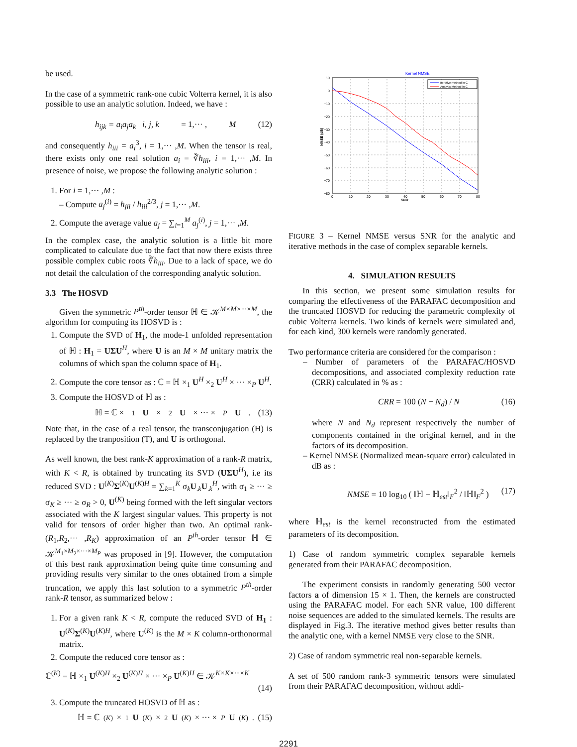be used.
In the case of a symmetric rank-one cubic Volterra kernel, it is also possible to use an analytic solution. Indeed, we have :
h<sub>ijk</sub> = a<sub>i</sub>a<sub>j</sub>a<sub>k</sub> i, j, k = 1,··· , M (12)
and consequently h<sub>iii</sub> = a<sub>i</sub><sup>3</sup>, i = 1,··· ,M. When the tensor is real, there exists only one real solution a<sub>i</sub> = ∛h<sub>iii</sub>, i = 1,··· ,M. In presence of noise, we propose the following analytic solution :
1. For i = 1,··· ,M :
– Compute a<sub>j</sub><sup>(i)</sup> = h<sub>jii</sub> / h<sub>iii</sub><sup>2/3</sup>, j = 1,··· ,M.
2. Compute the average value a<sub>j</sub> = ∑<sub>i=1</sub><sup>M</sup> a<sub>j</sub><sup>(i)</sup>, j = 1,··· ,M.
In the complex case, the analytic solution is a little bit more complicated to calculate due to the fact that now there exists three possible complex cubic roots ∛h<sub>iii</sub>. Due to a lack of space, we do not detail the calculation of the corresponding analytic solution.
3.3 The HOSVD
Given the symmetric P<sup>th</sup>-order tensor ℍ ∈ 𝒦<sup>M×M×···×M</sup>, the algorithm for computing its HOSVD is :
1. Compute the SVD of H<sub>1</sub>, the mode-1 unfolded representation of ℍ : H<sub>1</sub> = UΣU<sup>H</sup>, where U is an M × M unitary matrix the columns of which span the column space of H<sub>1</sub>.
2. Compute the core tensor as : ℂ = ℍ ×<sub>1</sub> U<sup>H</sup> ×<sub>2</sub> U<sup>H</sup> × ··· ×<sub>P</sub> U<sup>H</sup>.
3. Compute the HOSVD of ℍ as :
ℍ = ℂ ×<sub>1</sub> U ×<sub>2</sub> U × ··· ×<sub>P</sub> U. (13)
Note that, in the case of a real tensor, the transconjugation (H) is replaced by the tranposition (T), and U is orthogonal.
As well known, the best rank-K approximation of a rank-R matrix, with K < R, is obtained by truncating its SVD (UΣU<sup>H</sup>), i.e its reduced SVD : U<sup>(K)</sup>Σ<sup>(K)</sup>U<sup>(K)H</sup> = ∑<sub>k=1</sub><sup>K</sup> σ<sub>k</sub>U<sub>.k</sub>U<sub>.k</sub><sup>H</sup>, with σ<sub>1</sub> ≥ ··· ≥ σ<sub>K</sub> ≥ ··· ≥ σ<sub>R</sub> > 0, U<sup>(K)</sup> being formed with the left singular vectors associated with the K largest singular values. This property is not valid for tensors of order higher than two. An optimal rank-(R<sub>1</sub>,R<sub>2</sub>,··· ,R<sub>K</sub>) approximation of an P<sup>th</sup>-order tensor ℍ ∈ 𝒦<sup>M<sub>1</sub>×M<sub>2</sub>×···×M<sub>P</sub></sup> was proposed in [9]. However, the computation of this best rank approximation being quite time consuming and providing results very similar to the ones obtained from a simple truncation, we apply this last solution to a symmetric P<sup>th</sup>-order rank-R tensor, as summarized below :
1. For a given rank K < R, compute the reduced SVD of H<sub>1</sub> : U<sup>(K)</sup>Σ<sup>(K)</sup>U<sup>(K)H</sup>, where U<sup>(K)</sup> is the M × K column-orthonormal matrix.
2. Compute the reduced core tensor as :
ℂ<sup>(K)</sup> = ℍ ×<sub>1</sub> U<sup>(K)H</sup> ×<sub>2</sub> U<sup>(K)H</sup> × ··· ×<sub>P</sub> U<sup>(K)H</sup> ∈ 𝒦<sup>K×K×···×K</sup>
(14)
3. Compute the truncated HOSVD of ℍ as :
ℍ = ℂ<sup>(K)</sup> ×<sub>1</sub> U<sup>(K)</sup> ×<sub>2</sub> U<sup>(K)</sup> × ··· ×<sub>P</sub> U<sup>(K)</sup>. (15)
Kernel NMSE
10
0
−10
−20
−30
−40
−50
−60
−70
−80
0
10
20
30
40
50
60
70
80
SNR
NMSE (dB)
Iterative method in C
Analytic Method in C
FIGURE 3 – Kernel NMSE versus SNR for the analytic and iterative methods in the case of complex separable kernels.
4. SIMULATION RESULTS
In this section, we present some simulation results for comparing the effectiveness of the PARAFAC decomposition and the truncated HOSVD for reducing the parametric complexity of cubic Volterra kernels. Two kinds of kernels were simulated and, for each kind, 300 kernels were randomly generated.
Two performance criteria are considered for the comparison :
– Number of parameters of the PARAFAC/HOSVD decompositions, and associated complexity reduction rate (CRR) calculated in % as :
CRR = 100 (N − N<sub>d</sub>) / N (16)
where N and N<sub>d</sub> represent respectively the number of components contained in the original kernel, and in the factors of its decomposition.
– Kernel NMSE (Normalized mean-square error) calculated in dB as :
NMSE = 10 log<sub>10</sub> ( ‖ℍ − ℍ<sub>est</sub>‖<sub>F</sub><sup>2</sup> / ‖ℍ‖<sub>F</sub><sup>2</sup> ) (17)
where ℍ<sub>est</sub> is the kernel reconstructed from the estimated parameters of its decomposition.
1) Case of random symmetric complex separable kernels generated from their PARAFAC decomposition.
The experiment consists in randomly generating 500 vector factors a of dimension 15 × 1. Then, the kernels are constructed using the PARAFAC model. For each SNR value, 100 different noise sequences are added to the simulated kernels. The results are displayed in Fig.3. The iterative method gives better results than the analytic one, with a kernel NMSE very close to the SNR.
2) Case of random symmetric real non-separable kernels.
A set of 500 random rank-3 symmetric tensors were simulated from their PARAFAC decomposition, without addi-
2291